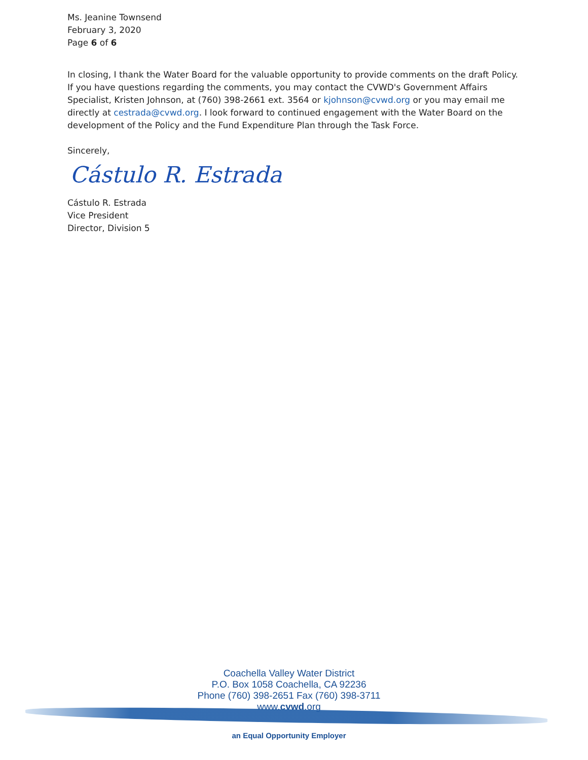Ms. Jeanine Townsend
February 3, 2020
Page 6 of 6
In closing, I thank the Water Board for the valuable opportunity to provide comments on the draft Policy. If you have questions regarding the comments, you may contact the CVWD's Government Affairs Specialist, Kristen Johnson, at (760) 398-2661 ext. 3564 or kjohnson@cvwd.org or you may email me directly at cestrada@cvwd.org. I look forward to continued engagement with the Water Board on the development of the Policy and the Fund Expenditure Plan through the Task Force.
Sincerely,
Cástulo R. Estrada
Cástulo R. Estrada
Vice President
Director, Division 5
Coachella Valley Water District
P.O. Box 1058 Coachella, CA 92236
Phone (760) 398-2651 Fax (760) 398-3711
www.cvwd.org
an Equal Opportunity Employer